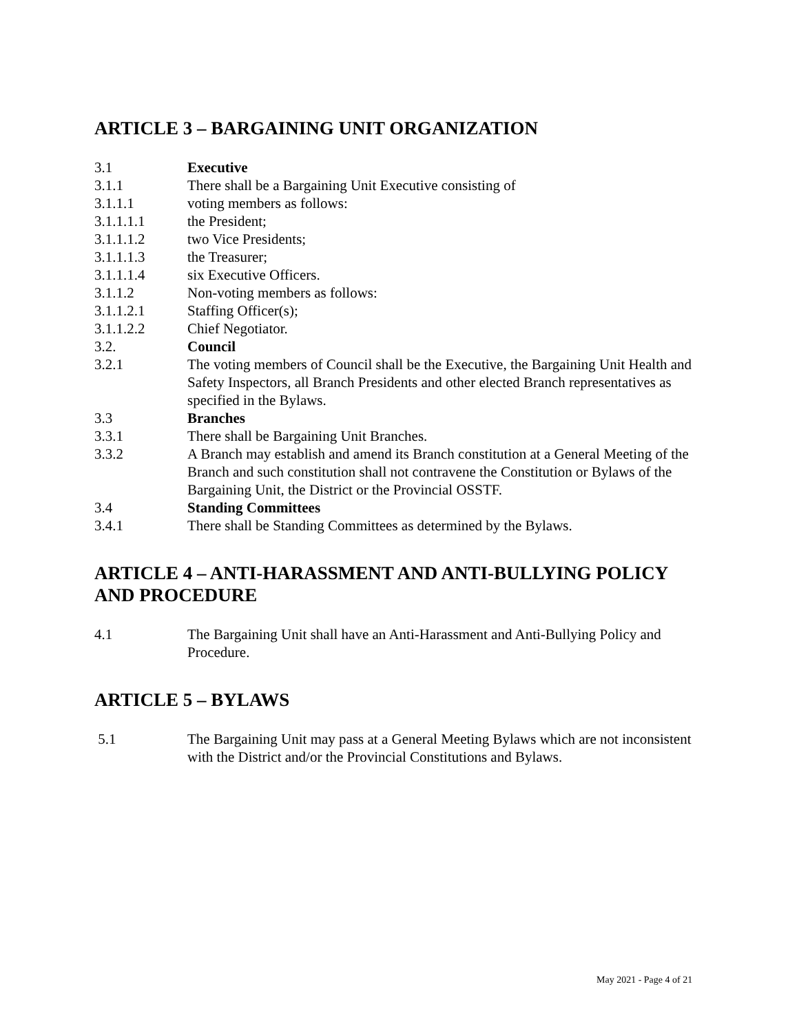ARTICLE 3 – BARGAINING UNIT ORGANIZATION
3.1 Executive
3.1.1 There shall be a Bargaining Unit Executive consisting of
3.1.1.1 voting members as follows:
3.1.1.1.1 the President;
3.1.1.1.2 two Vice Presidents;
3.1.1.1.3 the Treasurer;
3.1.1.1.4 six Executive Officers.
3.1.1.2 Non-voting members as follows:
3.1.1.2.1 Staffing Officer(s);
3.1.1.2.2 Chief Negotiator.
3.2. Council
3.2.1 The voting members of Council shall be the Executive, the Bargaining Unit Health and Safety Inspectors, all Branch Presidents and other elected Branch representatives as specified in the Bylaws.
3.3 Branches
3.3.1 There shall be Bargaining Unit Branches.
3.3.2 A Branch may establish and amend its Branch constitution at a General Meeting of the Branch and such constitution shall not contravene the Constitution or Bylaws of the Bargaining Unit, the District or the Provincial OSSTF.
3.4 Standing Committees
3.4.1 There shall be Standing Committees as determined by the Bylaws.
ARTICLE 4 – ANTI-HARASSMENT AND ANTI-BULLYING POLICY
AND PROCEDURE
4.1 The Bargaining Unit shall have an Anti-Harassment and Anti-Bullying Policy and Procedure.
ARTICLE 5 – BYLAWS
5.1 The Bargaining Unit may pass at a General Meeting Bylaws which are not inconsistent with the District and/or the Provincial Constitutions and Bylaws.
May 2021 - Page 4 of 21